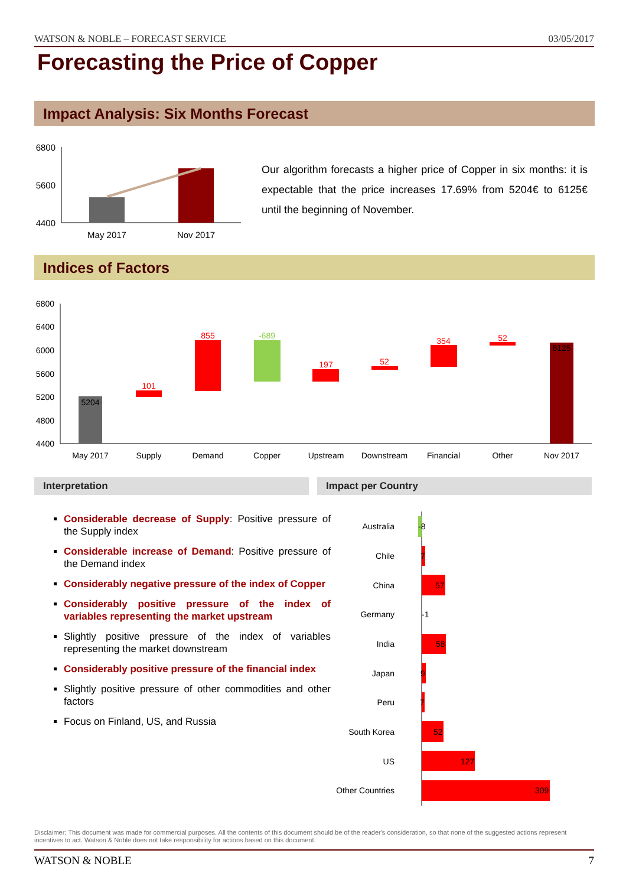WATSON & NOBLE – FORECAST SERVICE 03/05/2017
Forecasting the Price of Copper
Impact Analysis: Six Months Forecast
6800
5600
4400
May 2017
Nov 2017
Our algorithm forecasts a higher price of Copper in six months: it is expectable that the price increases 17.69% from 5204€ to 6125€ until the beginning of November.
Indices of Factors
6800
6400
6000
5600
5200
4800
4400
5204
101
855
-689
197
52
354
52
6125
May 2017
Supply
Demand
Copper
Upstream
Downstream
Financial
Other
Nov 2017
Interpretation Impact per Country
Considerable decrease of Supply: Positive pressure of the Supply index
Considerable increase of Demand: Positive pressure of the Demand index
Considerably negative pressure of the index of Copper
Considerably positive pressure of the index of variables representing the market upstream
Slightly positive pressure of the index of variables representing the market downstream
Considerably positive pressure of the financial index
Slightly positive pressure of other commodities and other factors
Focus on Finland, US, and Russia
Australia
Chile
China
Germany
India
Japan
Peru
South Korea
US
Other Countries
-8
7
57
-1
58
9
7
52
127
309
Disclaimer: This document was made for commercial purposes. All the contents of this document should be of the reader's consideration, so that none of the suggested actions represent incentives to act. Watson & Noble does not take responsibility for actions based on this document.
WATSON & NOBLE 7